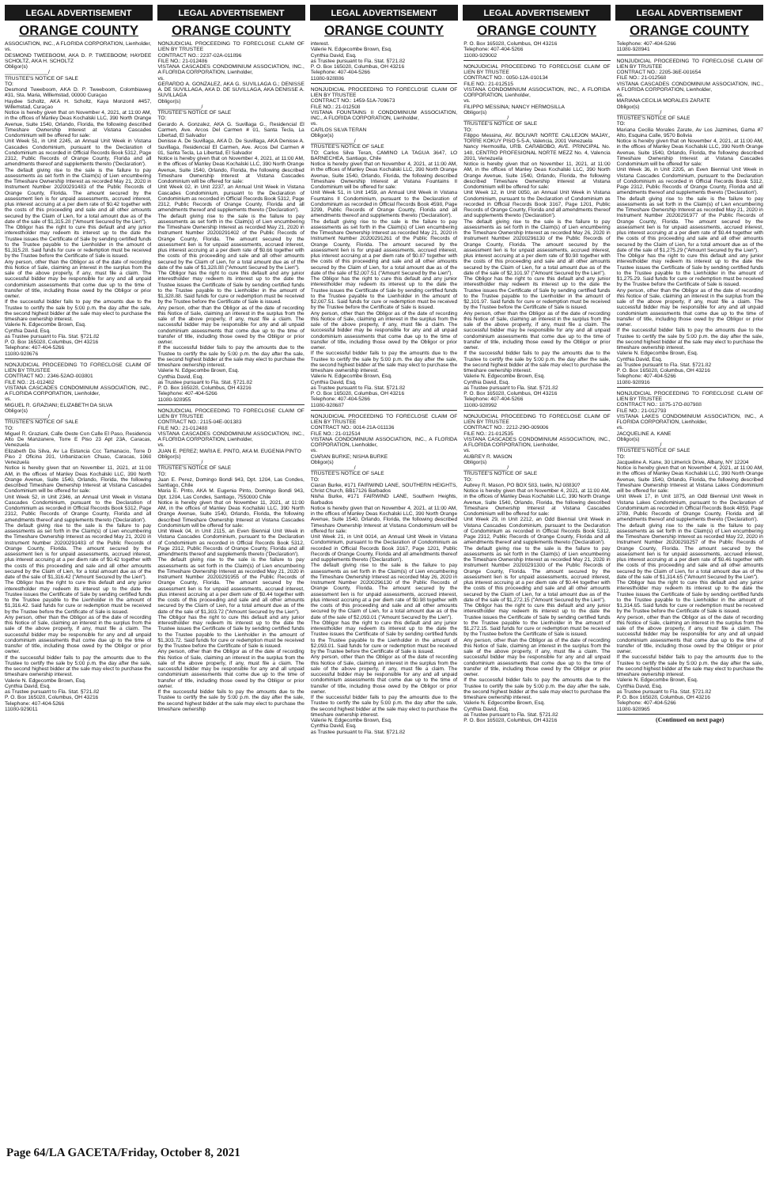LEGAL ADVERTISEMENT
ORANGE COUNTY
LEGAL ADVERTISEMENT
ORANGE COUNTY
LEGAL ADVERTISEMENT
ORANGE COUNTY
LEGAL ADVERTISEMENT
ORANGE COUNTY
LEGAL ADVERTISEMENT
ORANGE COUNTY
ASSOCIATION, INC., A FLORIDA CORPORATION, Lienholder,
vs.
DESMOND TWEEBOOM, AKA D. P. TWEEBOOM; HAYDEE SCHOLTZ, AKA H. SCHOLTZ
Obligor(s)
_______________/
TRUSTEE'S NOTICE OF SALE
TO:
Desmond Tweeboom, AKA D. P. Tweeboom, Colombiaweg #31, Sta. Maria, Willemstad, 00000 Curaçao
Haydee Scholtz, AKA H. Scholtz, Kaya Monzonil #457, Willemstad, Curaçao
Notice is hereby given that on November 4, 2021, at 11:00 AM, in the offices of Manley Deas Kochalski LLC, 390 North Orange Avenue, Suite 1540, Orlando, Florida, the following described Timeshare Ownership Interest at Vistana Cascades Condominium will be offered for sale:
Unit Week 51, in Unit 2245, an Annual Unit Week in Vistana Cascades Condominium, pursuant to the Declaration of Condominium as recorded in Official Records Book 5312, Page 2312, Public Records of Orange County, Florida and all amendments thereof and supplements thereto ('Declaration').
The default giving rise to the sale is the failure to pay assessments as set forth in the Claim(s) of Lien encumbering the Timeshare Ownership Interest as recorded May 21, 2020 in Instrument Number 20200291483 of the Public Records of Orange County, Florida. The amount secured by the assessment lien is for unpaid assessments, accrued interest, plus interest accruing at a per diem rate of $0.42 together with the costs of this proceeding and sale and all other amounts secured by the Claim of Lien, for a total amount due as of the date of the sale of $1,315.28 ("Amount Secured by the Lien").
The Obligor has the right to cure this default and any junior interestholder may redeem its interest up to the date the Trustee issues the Certificate of Sale by sending certified funds to the Trustee payable to the Lienholder in the amount of $1,315.28. Said funds for cure or redemption must be received by the Trustee before the Certificate of Sale is issued.
Any person, other than the Obligor as of the date of recording this Notice of Sale, claiming an interest in the surplus from the sale of the above property, if any, must file a claim. The successful bidder may be responsible for any and all unpaid condominium assessments that come due up to the time of transfer of title, including those owed by the Obligor or prior owner.
If the successful bidder fails to pay the amounts due to the Trustee to certify the sale by 5:00 p.m. the day after the sale, the second highest bidder at the sale may elect to purchase the timeshare ownership interest.
Valerie N. Edgecombe Brown, Esq.
Cynthia David, Esq.
as Trustee pursuant to Fla. Stat. §721.82
P. O. Box 165028, Columbus, OH 43216
Telephone: 407-404-5266
11080-928676
NONJUDICIAL PROCEEDING TO FORECLOSE CLAIM OF LIEN BY TRUSTEE
CONTRACT NO.: 2346-52AO-003801
FILE NO.: 21-012482
VISTANA CASCADES CONDOMINIUM ASSOCIATION, INC., A FLORIDA CORPORATION, Lienholder,
vs.
MIGUEL R. GRAZIANI; ELIZABETH DA SILVA
Obligor(s)
_______________/
TRUSTEE'S NOTICE OF SALE
TO:
Miguel R. Graziani, Calle Oeste Con Calle El Paso, Residencia Alto De Manzanere, Torre E Piso 23 Apt 23A, Caracas, Venezuela
Elizabeth Da Silva, Av La Estancia Ccc Tamanacio, Torre D Piso 2 Oficina 201, Urbanizacion Chuao, Caracas, 1060 Venezuela
Notice is hereby given that on November 11, 2021, at 11:00 AM, in the offices of Manley Deas Kochalski LLC, 390 North Orange Avenue, Suite 1540, Orlando, Florida, the following described Timeshare Ownership Interest at Vistana Cascades Condominium will be offered for sale:
Unit Week 52, in Unit 2346, an Annual Unit Week in Vistana Cascades Condominium, pursuant to the Declaration of Condominium as recorded in Official Records Book 5312, Page 2312, Public Records of Orange County, Florida and all amendments thereof and supplements thereto ('Declaration').
The default giving rise to the sale is the failure to pay assessments as set forth in the Claim(s) of Lien encumbering the Timeshare Ownership Interest as recorded May 21, 2020 in Instrument Number 20200291483 of the Public Records of Orange County, Florida. The amount secured by the assessment lien is for unpaid assessments, accrued interest, plus interest accruing at a per diem rate of $0.42 together with the costs of this proceeding and sale and all other amounts secured by the Claim of Lien, for a total amount due as of the date of the sale of $1,316.42 ("Amount Secured by the Lien").
The Obligor has the right to cure this default and any junior interestholder may redeem its interest up to the date the Trustee issues the Certificate of Sale by sending certified funds to the Trustee payable to the Lienholder in the amount of $1,316.42. Said funds for cure or redemption must be received by the Trustee before the Certificate of Sale is issued.
Any person, other than the Obligor as of the date of recording this Notice of Sale, claiming an interest in the surplus from the sale of the above property, if any, must file a claim. The successful bidder may be responsible for any and all unpaid condominium assessments that come due up to the time of transfer of title, including those owed by the Obligor or prior owner.
If the successful bidder fails to pay the amounts due to the Trustee to certify the sale by 5:00 p.m. the day after the sale, the second highest bidder at the sale may elect to purchase the timeshare ownership interest.
Valerie N. Edgecombe Brown, Esq.
Cynthia David, Esq.
as Trustee pursuant to Fla. Stat. §721.82
P. O. Box 165028, Columbus, OH 43216
Telephone: 407-404-5266
11080-929011
NONJUDICIAL PROCEEDING TO FORECLOSE CLAIM OF LIEN BY TRUSTEE
CONTRACT NO.: 2237-02A-011896
FILE NO.: 21-012486
VISTANA CASCADES CONDOMINIUM ASSOCIATION, INC., A FLORIDA CORPORATION, Lienholder,
vs.
GERARDO A. GONZALEZ, AKA G. SUVILLAGA G.; DENISSE A. DE SUVILLAGA, AKA D. DE SUVILLAGA, AKA DENISSE A. SUVILLAGA
Obligor(s)
_______________/
TRUSTEE'S NOTICE OF SALE
TO:
Gerardo A. Gonzalez, AKA G. Suvillaga G., Residencial El Carmen, Ave. Arcos Del Carmen # 01, Santa Tecla, La Libertad, El Salvador
Denisse A. De Suvillaga, AKA D. De Suvillaga, AKA Denisse A. Suvillaga, Residencial El Carmen, Ave. Arcos Del Carmen # 01, Santa Tecla, La Libertad, El Salvador
Notice is hereby given that on November 4, 2021, at 11:00 AM, in the offices of Manley Deas Kochalski LLC, 390 North Orange Avenue, Suite 1540, Orlando, Florida, the following described Timeshare Ownership Interest at Vistana Cascades Condominium will be offered for sale:
Unit Week 02, in Unit 2237, an Annual Unit Week in Vistana Cascades Condominium, pursuant to the Declaration of Condominium as recorded in Official Records Book 5312, Page 2312, Public Records of Orange County, Florida and all amendments thereof and supplements thereto ('Declaration').
The default giving rise to the sale is the failure to pay assessments as set forth in the Claim(s) of Lien encumbering the Timeshare Ownership Interest as recorded May 21, 2020 in Instrument Number 20200291402 of the Public Records of Orange County, Florida. The amount secured by the assessment lien is for unpaid assessments, accrued interest, plus interest accruing at a per diem rate of $0.66 together with the costs of this proceeding and sale and all other amounts secured by the Claim of Lien, for a total amount due as of the date of the sale of $1,328.88 ("Amount Secured by the Lien").
The Obligor has the right to cure this default and any junior interestholder may redeem its interest up to the date the Trustee issues the Certificate of Sale by sending certified funds to the Trustee payable to the Lienholder in the amount of $1,328.88. Said funds for cure or redemption must be received by the Trustee before the Certificate of Sale is issued.
Any person, other than the Obligor as of the date of recording this Notice of Sale, claiming an interest in the surplus from the sale of the above property, if any, must file a claim. The successful bidder may be responsible for any and all unpaid condominium assessments that come due up to the time of transfer of title, including those owed by the Obligor or prior owner.
If the successful bidder fails to pay the amounts due to the Trustee to certify the sale by 5:00 p.m. the day after the sale, the second highest bidder at the sale may elect to purchase the timeshare ownership interest.
Valerie N. Edgecombe Brown, Esq.
Cynthia David, Esq.
as Trustee pursuant to Fla. Stat. §721.82
P. O. Box 165028, Columbus, OH 43216
Telephone: 407-404-5266
11080-928955
NONJUDICIAL PROCEEDING TO FORECLOSE CLAIM OF LIEN BY TRUSTEE
CONTRACT NO.: 2115-04E-001383
FILE NO.: 21-012488
VISTANA CASCADES CONDOMINIUM ASSOCIATION, INC., A FLORIDA CORPORATION, Lienholder,
vs.
JUAN E. PEREZ; MARIA E. PINTO, AKA M. EUGENIA PINTO
Obligor(s)
_______________/
TRUSTEE'S NOTICE OF SALE
TO:
Juan E. Perez, Domingo Bondi 943, Dpt. 1204, Las Condes, Santiago, Chile
Maria E. Pinto, AKA M. Eugenia Pinto, Domingo Bondi 943, Dpt. 1204, Las Condes, Santiago, 7550000 Chile
Notice is hereby given that on November 11, 2021, at 11:00 AM, in the offices of Manley Deas Kochalski LLC, 390 North Orange Avenue, Suite 1540, Orlando, Florida, the following described Timeshare Ownership Interest at Vistana Cascades Condominium will be offered for sale:
Unit Week 04, in Unit 2115, an Even Biennial Unit Week in Vistana Cascades Condominium, pursuant to the Declaration of Condominium as recorded in Official Records Book 5312, Page 2312, Public Records of Orange County, Florida and all amendments thereof and supplements thereto ('Declaration').
The default giving rise to the sale is the failure to pay assessments as set forth in the Claim(s) of Lien encumbering the Timeshare Ownership Interest as recorded May 21, 2020 in Instrument Number 20200291955 of the Public Records of Orange County, Florida. The amount secured by the assessment lien is for unpaid assessments, accrued interest, plus interest accruing at a per diem rate of $0.44 together with the costs of this proceeding and sale and all other amounts secured by the Claim of Lien, for a total amount due as of the date of the sale of $1,303.72 ("Amount Secured by the Lien").
The Obligor has the right to cure this default and any junior interestholder may redeem its interest up to the date the Trustee issues the Certificate of Sale by sending certified funds to the Trustee payable to the Lienholder in the amount of $1,303.72. Said funds for cure or redemption must be received by the Trustee before the Certificate of Sale is issued.
Any person, other than the Obligor as of the date of recording this Notice of Sale, claiming an interest in the surplus from the sale of the above property, if any, must file a claim. The successful bidder may be responsible for any and all unpaid condominium assessments that come due up to the time of transfer of title, including those owed by the Obligor or prior owner.
If the successful bidder fails to pay the amounts due to the Trustee to certify the sale by 5:00 p.m. the day after the sale, the second highest bidder at the sale may elect to purchase the timeshare ownership
interest.
Valerie N. Edgecombe Brown, Esq.
Cynthia David, Esq.
as Trustee pursuant to Fla. Stat. §721.82
P. O. Box 165028, Columbus, OH 43216
Telephone: 407-404-5266
11080-928886
NONJUDICIAL PROCEEDING TO FORECLOSE CLAIM OF LIEN BY TRUSTEE
CONTRACT NO.: 1459-51A-709673
FILE NO.: 21-012508
VISTANA FOUNTAINS II CONDOMINIUM ASSOCIATION, INC., A FLORIDA CORPORATION, Lienholder,
vs.
CARLOS SILVA TERAN
Obligor(s)
_______________/
TRUSTEE'S NOTICE OF SALE
TO: Carlos Silva Teran, CAMINO LA TAGUA 3647, LO BARNECHEA, Santiago, Chile
Notice is hereby given that on November 4, 2021, at 11:00 AM, in the offices of Manley Deas Kochalski LLC, 390 North Orange Avenue, Suite 1540, Orlando, Florida, the following described Timeshare Ownership Interest at Vistana Fountains II Condominium will be offered for sale:
Unit Week 51, in Unit 1459, an Annual Unit Week in Vistana Fountains II Condominium, pursuant to the Declaration of Condominium as recorded in Official Records Book 4598, Page 3299, Public Records of Orange County, Florida and all amendments thereof and supplements thereto ('Declaration').
The default giving rise to the sale is the failure to pay assessments as set forth in the Claim(s) of Lien encumbering the Timeshare Ownership Interest as recorded May 21, 2020 in Instrument Number 20200291261 of the Public Records of Orange County, Florida. The amount secured by the assessment lien is for unpaid assessments, accrued interest, plus interest accruing at a per diem rate of $0.87 together with the costs of this proceeding and sale and all other amounts secured by the Claim of Lien, for a total amount due as of the date of the sale of $2,007.51 ("Amount Secured by the Lien").
The Obligor has the right to cure this default and any junior interestholder may redeem its interest up to the date the Trustee issues the Certificate of Sale by sending certified funds to the Trustee payable to the Lienholder in the amount of $2,007.51. Said funds for cure or redemption must be received by the Trustee before the Certificate of Sale is issued.
Any person, other than the Obligor as of the date of recording this Notice of Sale, claiming an interest in the surplus from the sale of the above property, if any, must file a claim. The successful bidder may be responsible for any and all unpaid condominium assessments that come due up to the time of transfer of title, including those owed by the Obligor or prior owner.
If the successful bidder fails to pay the amounts due to the Trustee to certify the sale by 5:00 p.m. the day after the sale, the second highest bidder at the sale may elect to purchase the timeshare ownership interest.
Valerie N. Edgecombe Brown, Esq.
Cynthia David, Esq.
as Trustee pursuant to Fla. Stat. §721.82
P. O. Box 165028, Columbus, OH 43216
Telephone: 407-404-5266
11080-928687
NONJUDICIAL PROCEEDING TO FORECLOSE CLAIM OF LIEN BY TRUSTEE
CONTRACT NO.: 0014-21A-011136
FILE NO.: 21-012514
VISTANA CONDOMINIUM ASSOCIATION, INC., A FLORIDA CORPORATION, Lienholder,
vs.
CIARAN BURKE; NISHA BURKE
Obligor(s)
_______________/
TRUSTEE'S NOTICE OF SALE
TO:
Ciaran Burke, #171 FAIRWIND LANE, SOUTHERN HEIGHTS, Christ Church, BB17126 Barbados
Nisha Burke, #171 FAIRWIND LANE, Southern Heights, Barbados
Notice is hereby given that on November 4, 2021, at 11:00 AM, in the offices of Manley Deas Kochalski LLC, 390 North Orange Avenue, Suite 1540, Orlando, Florida, the following described Timeshare Ownership Interest at Vistana Condominium will be offered for sale:
Unit Week 21, in Unit 0014, an Annual Unit Week in Vistana Condominium, pursuant to the Declaration of Condominium as recorded in Official Records Book 3167, Page 1201, Public Records of Orange County, Florida and all amendments thereof and supplements thereto ('Declaration').
The default giving rise to the sale is the failure to pay assessments as set forth in the Claim(s) of Lien encumbering the Timeshare Ownership Interest as recorded May 26, 2020 in Instrument Number 20200296130 of the Public Records of Orange County, Florida. The amount secured by the assessment lien is for unpaid assessments, accrued interest, plus interest accruing at a per diem rate of $0.98 together with the costs of this proceeding and sale and all other amounts secured by the Claim of Lien, for a total amount due as of the date of the sale of $2,093.01 ("Amount Secured by the Lien").
The Obligor has the right to cure this default and any junior interestholder may redeem its interest up to the date the Trustee issues the Certificate of Sale by sending certified funds to the Trustee payable to the Lienholder in the amount of $2,093.01. Said funds for cure or redemption must be received by the Trustee before the Certificate of Sale is issued.
Any person, other than the Obligor as of the date of recording this Notice of Sale, claiming an interest in the surplus from the sale of the above property, if any, must file a claim. The successful bidder may be responsible for any and all unpaid condominium assessments that come due up to the time of transfer of title, including those owed by the Obligor or prior owner.
If the successful bidder fails to pay the amounts due to the Trustee to certify the sale by 5:00 p.m. the day after the sale, the second highest bidder at the sale may elect to purchase the timeshare ownership interest.
Valerie N. Edgecombe Brown, Esq.
Cynthia David, Esq.
as Trustee pursuant to Fla. Stat. §721.82
P. O. Box 165028, Columbus, OH 43216
Telephone: 407-404-5266
11080-929002
NONJUDICIAL PROCEEDING TO FORECLOSE CLAIM OF LIEN BY TRUSTEE
CONTRACT NO.: 0050-12A-010134
FILE NO.: 21-012515
VISTANA CONDOMINIUM ASSOCIATION, INC., A FLORIDA CORPORATION, Lienholder,
vs.
FILIPPO MESSINA; NANCY HERMOSILLA
Obligor(s)
_______________/
TRUSTEE'S NOTICE OF SALE
TO:
Filippo Messina, AV. BOLIVAR NORTE CALLEJON MAJAY,, TORRE KOKUY PISO 5-5-A, Valencia, 2001 Venezuela
Nancy Hermosilla, URB. CARABOBO, AVE. PRINCIPAL No. 148, CENTRO PROFESIONAL NORTE MEZZ No. 4, Valencia 2001, Venezuela
Notice is hereby given that on November 11, 2021, at 11:00 AM, in the offices of Manley Deas Kochalski LLC, 390 North Orange Avenue, Suite 1540, Orlando, Florida, the following described Timeshare Ownership Interest at Vistana Condominium will be offered for sale:
Unit Week 12, in Unit 0050, an Annual Unit Week in Vistana Condominium, pursuant to the Declaration of Condominium as recorded in Official Records Book 3167, Page 1201, Public Records of Orange County, Florida and all amendments thereof and supplements thereto ('Declaration').
The default giving rise to the sale is the failure to pay assessments as set forth in the Claim(s) of Lien encumbering the Timeshare Ownership Interest as recorded May 26, 2020 in Instrument Number 20200296130 of the Public Records of Orange County, Florida. The amount secured by the assessment lien is for unpaid assessments, accrued interest, plus interest accruing at a per diem rate of $0.98 together with the costs of this proceeding and sale and all other amounts secured by the Claim of Lien, for a total amount due as of the date of the sale of $2,101.97 ("Amount Secured by the Lien").
The Obligor has the right to cure this default and any junior interestholder may redeem its interest up to the date the Trustee issues the Certificate of Sale by sending certified funds to the Trustee payable to the Lienholder in the amount of $2,101.97. Said funds for cure or redemption must be received by the Trustee before the Certificate of Sale is issued.
Any person, other than the Obligor as of the date of recording this Notice of Sale, claiming an interest in the surplus from the sale of the above property, if any, must file a claim. The successful bidder may be responsible for any and all unpaid condominium assessments that come due up to the time of transfer of title, including those owed by the Obligor or prior owner.
If the successful bidder fails to pay the amounts due to the Trustee to certify the sale by 5:00 p.m. the day after the sale, the second highest bidder at the sale may elect to purchase the timeshare ownership interest.
Valerie N. Edgecombe Brown, Esq.
Cynthia David, Esq.
as Trustee pursuant to Fla. Stat. §721.82
P. O. Box 165028, Columbus, OH 43216
Telephone: 407-404-5266
11080-928992
NONJUDICIAL PROCEEDING TO FORECLOSE CLAIM OF LIEN BY TRUSTEE
CONTRACT NO.: 2212-29O-009006
FILE NO.: 21-012535
VISTANA CASCADES CONDOMINIUM ASSOCIATION, INC., A FLORIDA CORPORATION, Lienholder,
vs.
AUBREY R. MASON
Obligor(s)
_______________/
TRUSTEE'S NOTICE OF SALE
TO:
Aubrey R. Mason, PO BOX 583, Iselin, NJ 08830?
Notice is hereby given that on November 4, 2021, at 11:00 AM, in the offices of Manley Deas Kochalski LLC, 390 North Orange Avenue, Suite 1540, Orlando, Florida, the following described Timeshare Ownership Interest at Vistana Cascades Condominium will be offered for sale:
Unit Week 29, in Unit 2212, an Odd Biennial Unit Week in Vistana Cascades Condominium, pursuant to the Declaration of Condominium as recorded in Official Records Book 5312, Page 2312, Public Records of Orange County, Florida and all amendments thereof and supplements thereto ('Declaration').
The default giving rise to the sale is the failure to pay assessments as set forth in the Claim(s) of Lien encumbering the Timeshare Ownership Interest as recorded May 21, 2020 in Instrument Number 20200291300 of the Public Records of Orange County, Florida. The amount secured by the assessment lien is for unpaid assessments, accrued interest, plus interest accruing at a per diem rate of $0.44 together with the costs of this proceeding and sale and all other amounts secured by the Claim of Lien, for a total amount due as of the date of the sale of $1,272.15 ("Amount Secured by the Lien").
The Obligor has the right to cure this default and any junior interestholder may redeem its interest up to the date the Trustee issues the Certificate of Sale by sending certified funds to the Trustee payable to the Lienholder in the amount of $1,272.15. Said funds for cure or redemption must be received by the Trustee before the Certificate of Sale is issued.
Any person, other than the Obligor as of the date of recording this Notice of Sale, claiming an interest in the surplus from the sale of the above property, if any, must file a claim. The successful bidder may be responsible for any and all unpaid condominium assessments that come due up to the time of transfer of title, including those owed by the Obligor or prior owner.
If the successful bidder fails to pay the amounts due to the Trustee to certify the sale by 5:00 p.m. the day after the sale, the second highest bidder at the sale may elect to purchase the timeshare ownership interest.
Valerie N. Edgecombe Brown, Esq.
Cynthia David, Esq.
as Trustee pursuant to Fla. Stat. §721.82
P. O. Box 165028, Columbus, OH 43216
Telephone: 407-404-5266
11080-928941
NONJUDICIAL PROCEEDING TO FORECLOSE CLAIM OF LIEN BY TRUSTEE
CONTRACT NO.: 2205-36E-001654
FILE NO.: 21-012568
VISTANA CASCADES CONDOMINIUM ASSOCIATION, INC., A FLORIDA CORPORATION, Lienholder,
vs.
MARIANA CECILIA MORALES ZARATE
Obligor(s)
_______________/
TRUSTEE'S NOTICE OF SALE
TO:
Mariana Cecilia Morales Zarate, Av Los Jazmines, Gama #7 Alto, Esquina Calle, 9570 Bolivia
Notice is hereby given that on November 4, 2021, at 11:00 AM, in the offices of Manley Deas Kochalski LLC, 390 North Orange Avenue, Suite 1540, Orlando, Florida, the following described Timeshare Ownership Interest at Vistana Cascades Condominium will be offered for sale:
Unit Week 36, in Unit 2205, an Even Biennial Unit Week in Vistana Cascades Condominium, pursuant to the Declaration of Condominium as recorded in Official Records Book 5312, Page 2312, Public Records of Orange County, Florida and all amendments thereof and supplements thereto ('Declaration').
The default giving rise to the sale is the failure to pay assessments as set forth in the Claim(s) of Lien encumbering the Timeshare Ownership Interest as recorded May 21, 2020 in Instrument Number 20200291977 of the Public Records of Orange County, Florida. The amount secured by the assessment lien is for unpaid assessments, accrued interest, plus interest accruing at a per diem rate of $0.44 together with the costs of this proceeding and sale and all other amounts secured by the Claim of Lien, for a total amount due as of the date of the sale of $1,275.29 ("Amount Secured by the Lien").
The Obligor has the right to cure this default and any junior interestholder may redeem its interest up to the date the Trustee issues the Certificate of Sale by sending certified funds to the Trustee payable to the Lienholder in the amount of $1,275.29. Said funds for cure or redemption must be received by the Trustee before the Certificate of Sale is issued.
Any person, other than the Obligor as of the date of recording this Notice of Sale, claiming an interest in the surplus from the sale of the above property, if any, must file a claim. The successful bidder may be responsible for any and all unpaid condominium assessments that come due up to the time of transfer of title, including those owed by the Obligor or prior owner.
If the successful bidder fails to pay the amounts due to the Trustee to certify the sale by 5:00 p.m. the day after the sale, the second highest bidder at the sale may elect to purchase the timeshare ownership interest.
Valerie N. Edgecombe Brown, Esq.
Cynthia David, Esq.
as Trustee pursuant to Fla. Stat. §721.82
P. O. Box 165028, Columbus, OH 43216
Telephone: 407-404-5266
11080-928916
NONJUDICIAL PROCEEDING TO FORECLOSE CLAIM OF LIEN BY TRUSTEE
CONTRACT NO.: 1875-17O-807988
FILE NO.: 21-012793
VISTANA LAKES CONDOMINIUM ASSOCIATION, INC., A FLORIDA CORPORATION, Lienholder,
vs.
JACQUELINE A. KANE
Obligor(s)
_______________/
TRUSTEE'S NOTICE OF SALE
TO:
Jacqueline A. Kane, 30 Limerick Drive, Albany, NY 12204
Notice is hereby given that on November 4, 2021, at 11:00 AM, in the offices of Manley Deas Kochalski LLC, 390 North Orange Avenue, Suite 1540, Orlando, Florida, the following described Timeshare Ownership Interest at Vistana Lakes Condominium will be offered for sale:
Unit Week 17, in Unit 1875, an Odd Biennial Unit Week in Vistana Lakes Condominium, pursuant to the Declaration of Condominium as recorded in Official Records Book 4859, Page 3789, Public Records of Orange County, Florida and all amendments thereof and supplements thereto ('Declaration').
The default giving rise to the sale is the failure to pay assessments as set forth in the Claim(s) of Lien encumbering the Timeshare Ownership Interest as recorded May 22, 2020 in Instrument Number 20200293257 of the Public Records of Orange County, Florida. The amount secured by the assessment lien is for unpaid assessments, accrued interest, plus interest accruing at a per diem rate of $0.46 together with the costs of this proceeding and sale and all other amounts secured by the Claim of Lien, for a total amount due as of the date of the sale of $1,314.65 ("Amount Secured by the Lien").
The Obligor has the right to cure this default and any junior interestholder may redeem its interest up to the date the Trustee issues the Certificate of Sale by sending certified funds to the Trustee payable to the Lienholder in the amount of $1,314.65. Said funds for cure or redemption must be received by the Trustee before the Certificate of Sale is issued.
Any person, other than the Obligor as of the date of recording this Notice of Sale, claiming an interest in the surplus from the sale of the above property, if any, must file a claim. The successful bidder may be responsible for any and all unpaid condominium assessments that come due up to the time of transfer of title, including those owed by the Obligor or prior owner.
If the successful bidder fails to pay the amounts due to the Trustee to certify the sale by 5:00 p.m. the day after the sale, the second highest bidder at the sale may elect to purchase the timeshare ownership interest.
Valerie N. Edgecombe Brown, Esq.
Cynthia David, Esq.
as Trustee pursuant to Fla. Stat. §721.82
P. O. Box 165028, Columbus, OH 43216
Telephone: 407-404-5266
11080-928965
(Continued on next page)
Page 64/LA GACETA/Friday, October 8, 2021